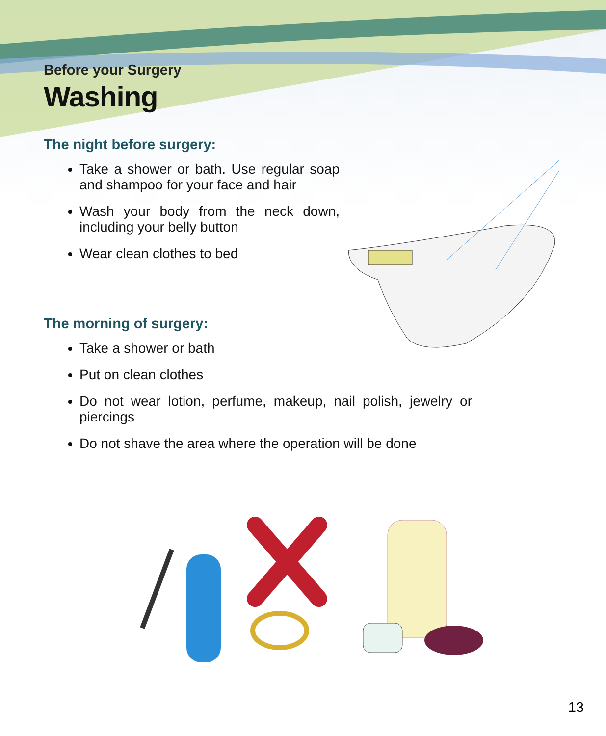Before your Surgery
Washing
The night before surgery:
Take a shower or bath. Use regular soap and shampoo for your face and hair
Wash your body from the neck down, including your belly button
Wear clean clothes to bed
The morning of surgery:
Take a shower or bath
Put on clean clothes
Do not wear lotion, perfume, makeup, nail polish, jewelry or piercings
Do not shave the area where the operation will be done
13